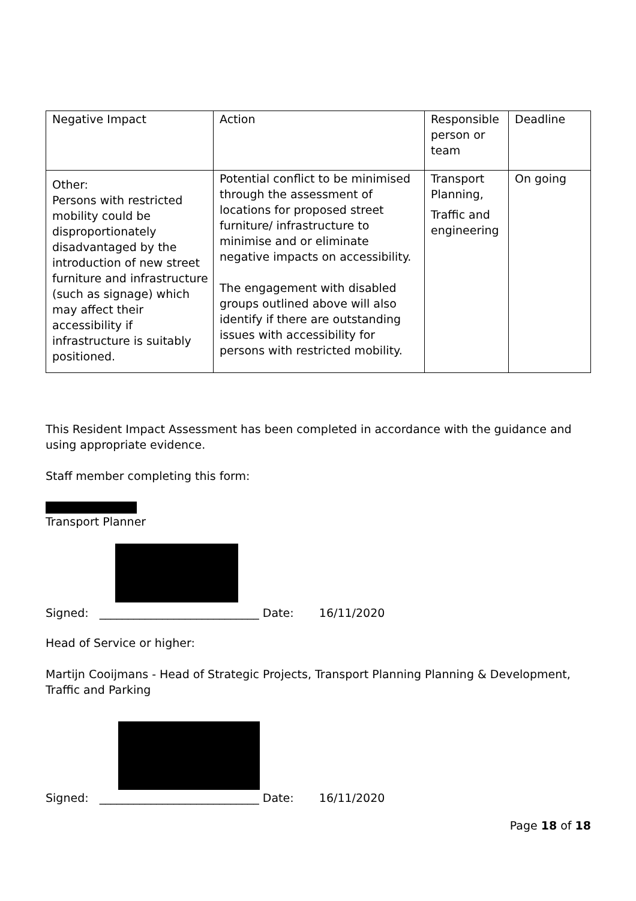| Negative Impact | Action | Responsible person or team | Deadline |
| Other: Persons with restricted mobility could be disproportionately disadvantaged by the introduction of new street furniture and infrastructure (such as signage) which may affect their accessibility if infrastructure is suitably positioned. | Potential conflict to be minimised through the assessment of locations for proposed street furniture/ infrastructure to minimise and or eliminate negative impacts on accessibility. The engagement with disabled groups outlined above will also identify if there are outstanding issues with accessibility for persons with restricted mobility. | Transport Planning, Traffic and engineering | On going |
This Resident Impact Assessment has been completed in accordance with the guidance and using appropriate evidence.
Staff member completing this form:
Transport Planner
Signed: ____________________________ Date: 16/11/2020
Head of Service or higher:
Martijn Cooijmans - Head of Strategic Projects, Transport Planning Planning & Development, Traffic and Parking
Signed: ____________________________ Date: 16/11/2020
Page 18 of 18